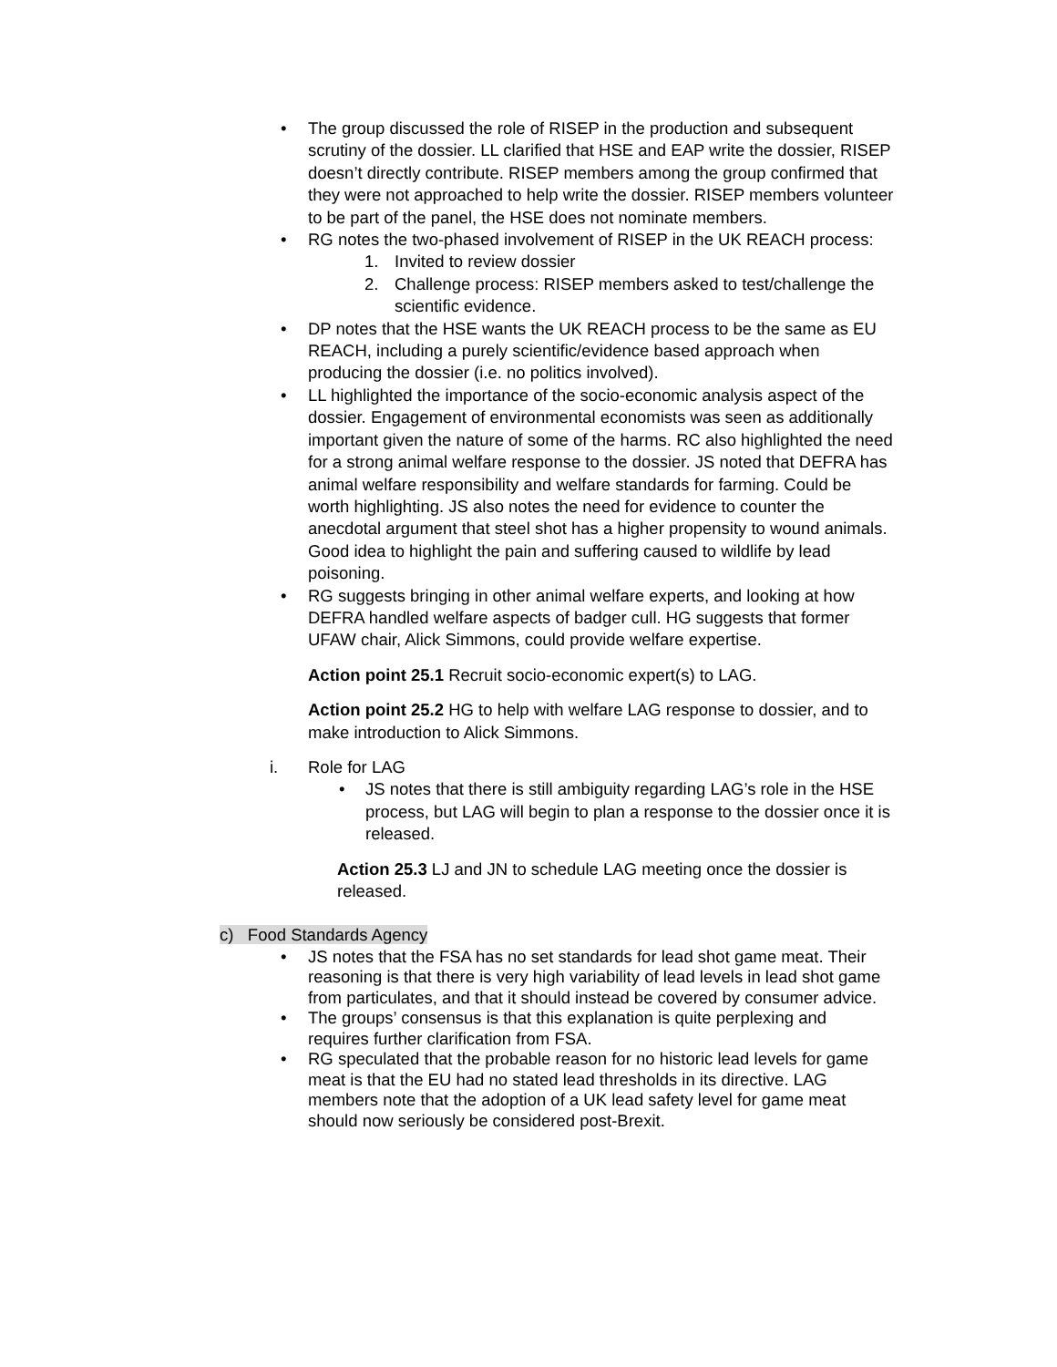• The group discussed the role of RISEP in the production and subsequent scrutiny of the dossier. LL clarified that HSE and EAP write the dossier, RISEP doesn’t directly contribute. RISEP members among the group confirmed that they were not approached to help write the dossier. RISEP members volunteer to be part of the panel, the HSE does not nominate members.
• RG notes the two-phased involvement of RISEP in the UK REACH process:
1. Invited to review dossier
2. Challenge process: RISEP members asked to test/challenge the scientific evidence.
• DP notes that the HSE wants the UK REACH process to be the same as EU REACH, including a purely scientific/evidence based approach when producing the dossier (i.e. no politics involved).
• LL highlighted the importance of the socio-economic analysis aspect of the dossier. Engagement of environmental economists was seen as additionally important given the nature of some of the harms. RC also highlighted the need for a strong animal welfare response to the dossier. JS noted that DEFRA has animal welfare responsibility and welfare standards for farming. Could be worth highlighting. JS also notes the need for evidence to counter the anecdotal argument that steel shot has a higher propensity to wound animals. Good idea to highlight the pain and suffering caused to wildlife by lead poisoning.
• RG suggests bringing in other animal welfare experts, and looking at how DEFRA handled welfare aspects of badger cull. HG suggests that former UFAW chair, Alick Simmons, could provide welfare expertise.
Action point 25.1 Recruit socio-economic expert(s) to LAG.
Action point 25.2 HG to help with welfare LAG response to dossier, and to make introduction to Alick Simmons.
i. Role for LAG
• JS notes that there is still ambiguity regarding LAG’s role in the HSE process, but LAG will begin to plan a response to the dossier once it is released.
Action 25.3 LJ and JN to schedule LAG meeting once the dossier is released.
c) Food Standards Agency
• JS notes that the FSA has no set standards for lead shot game meat. Their reasoning is that there is very high variability of lead levels in lead shot game from particulates, and that it should instead be covered by consumer advice.
• The groups’ consensus is that this explanation is quite perplexing and requires further clarification from FSA.
• RG speculated that the probable reason for no historic lead levels for game meat is that the EU had no stated lead thresholds in its directive. LAG members note that the adoption of a UK lead safety level for game meat should now seriously be considered post-Brexit.